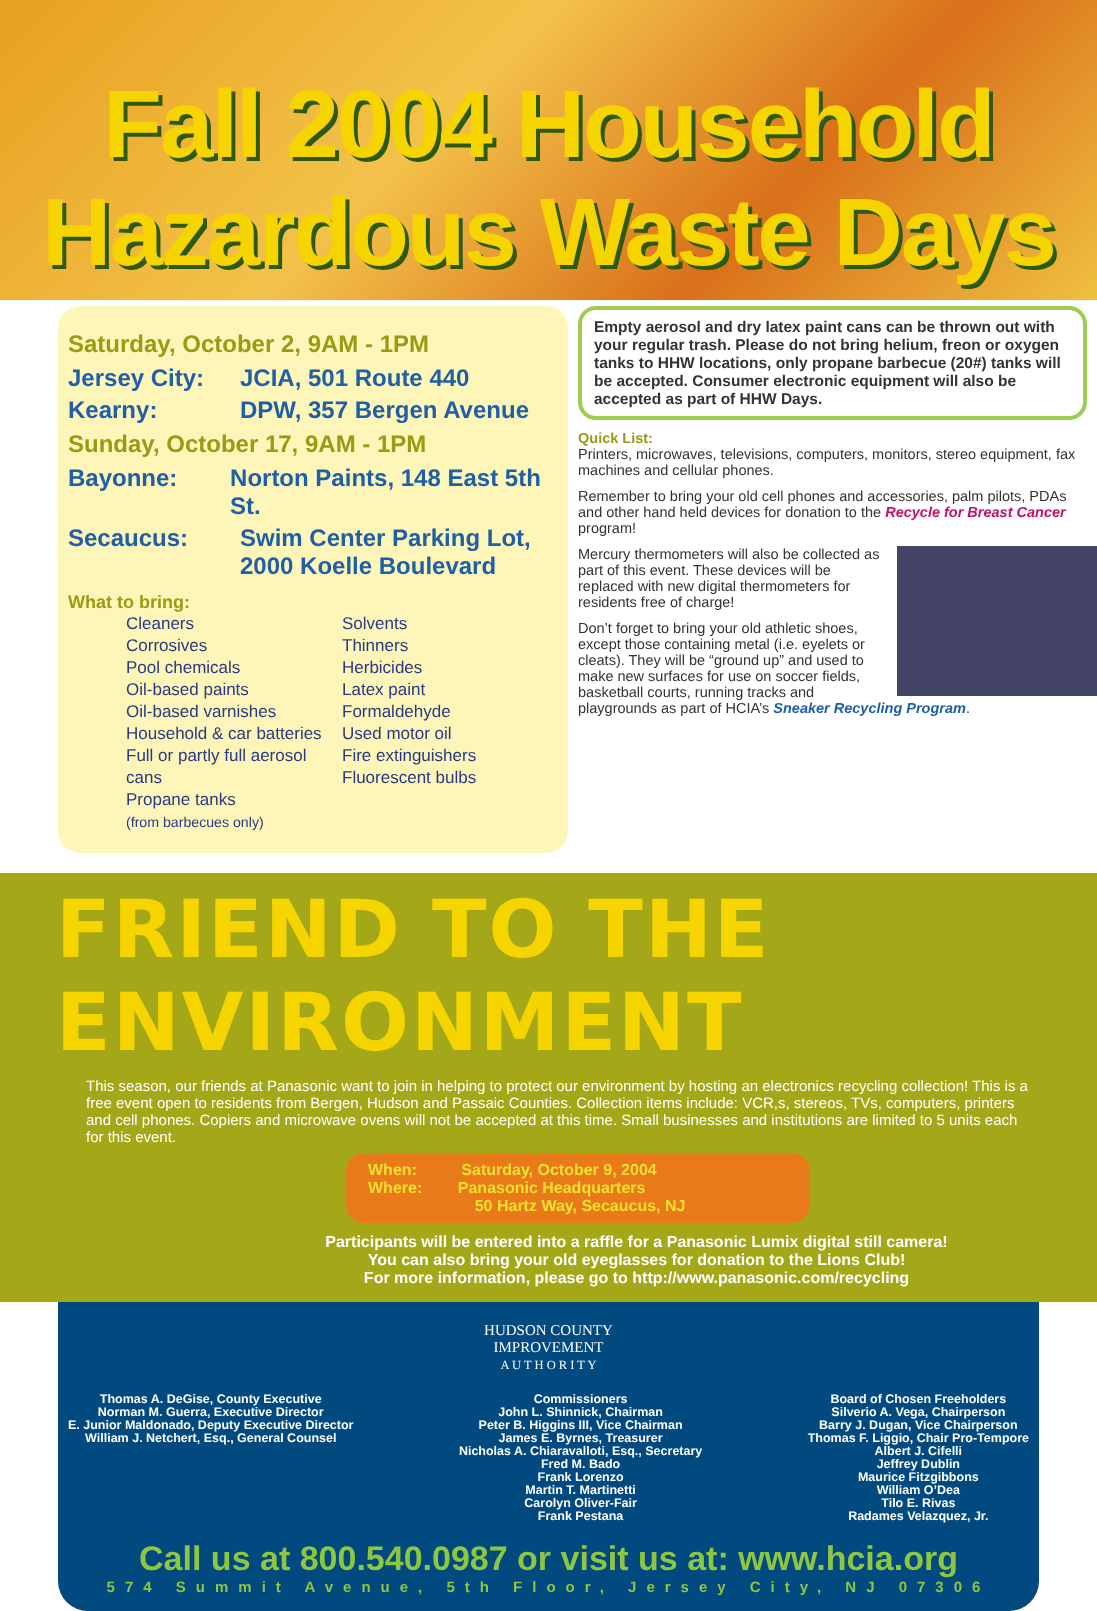Fall 2004 Household
Hazardous Waste Days
Saturday, October 2, 9AM - 1PM
Jersey City: JCIA, 501 Route 440
Kearny: DPW, 357 Bergen Avenue
Sunday, October 17, 9AM - 1PM
Bayonne: Norton Paints, 148 East 5th St.
Secaucus: Swim Center Parking Lot,
2000 Koelle Boulevard
What to bring:
Cleaners
Corrosives
Pool chemicals
Oil-based paints
Oil-based varnishes
Household & car batteries
Full or partly full aerosol cans
Propane tanks
(from barbecues only)
Solvents
Thinners
Herbicides
Latex paint
Formaldehyde
Used motor oil
Fire extinguishers
Fluorescent bulbs
Empty aerosol and dry latex paint cans can be thrown out with your regular trash. Please do not bring helium, freon or oxygen tanks to HHW locations, only propane barbecue (20#) tanks will be accepted. Consumer electronic equipment will also be accepted as part of HHW Days.
Quick List:
Printers, microwaves, televisions, computers, monitors, stereo equipment, fax machines and cellular phones.
Remember to bring your old cell phones and accessories, palm pilots, PDAs and other hand held devices for donation to the Recycle for Breast Cancer program!
Mercury thermometers will also be collected as part of this event. These devices will be replaced with new digital thermometers for residents free of charge!
Don’t forget to bring your old athletic shoes, except those containing metal (i.e. eyelets or cleats). They will be “ground up” and used to make new surfaces for use on soccer fields, basketball courts, running tracks and playgrounds as part of HCIA’s Sneaker Recycling Program.
FRIEND TO THE ENVIRONMENT
This season, our friends at Panasonic want to join in helping to protect our environment by hosting an electronics recycling collection! This is a free event open to residents from Bergen, Hudson and Passaic Counties. Collection items include: VCR,s, stereos, TVs, computers, printers and cell phones. Copiers and microwave ovens will not be accepted at this time. Small businesses and institutions are limited to 5 units each for this event.
When: Saturday, October 9, 2004
Where: Panasonic Headquarters
50 Hartz Way, Secaucus, NJ
Participants will be entered into a raffle for a Panasonic Lumix digital still camera!
You can also bring your old eyeglasses for donation to the Lions Club!
For more information, please go to http://www.panasonic.com/recycling
HUDSON COUNTY
IMPROVEMENT
A U T H O R I T Y
Thomas A. DeGise, County Executive
Norman M. Guerra, Executive Director
E. Junior Maldonado, Deputy Executive Director
William J. Netchert, Esq., General Counsel
Commissioners
John L. Shinnick, Chairman
Peter B. Higgins III, Vice Chairman
James E. Byrnes, Treasurer
Nicholas A. Chiaravalloti, Esq., Secretary
Fred M. Bado
Frank Lorenzo
Martin T. Martinetti
Carolyn Oliver-Fair
Frank Pestana
Board of Chosen Freeholders
Silverio A. Vega, Chairperson
Barry J. Dugan, Vice Chairperson
Thomas F. Liggio, Chair Pro-Tempore
Albert J. Cifelli
Jeffrey Dublin
Maurice Fitzgibbons
William O’Dea
Tilo E. Rivas
Radames Velazquez, Jr.
Call us at 800.540.0987 or visit us at: www.hcia.org
574 Summit Avenue, 5th Floor, Jersey City, NJ 07306